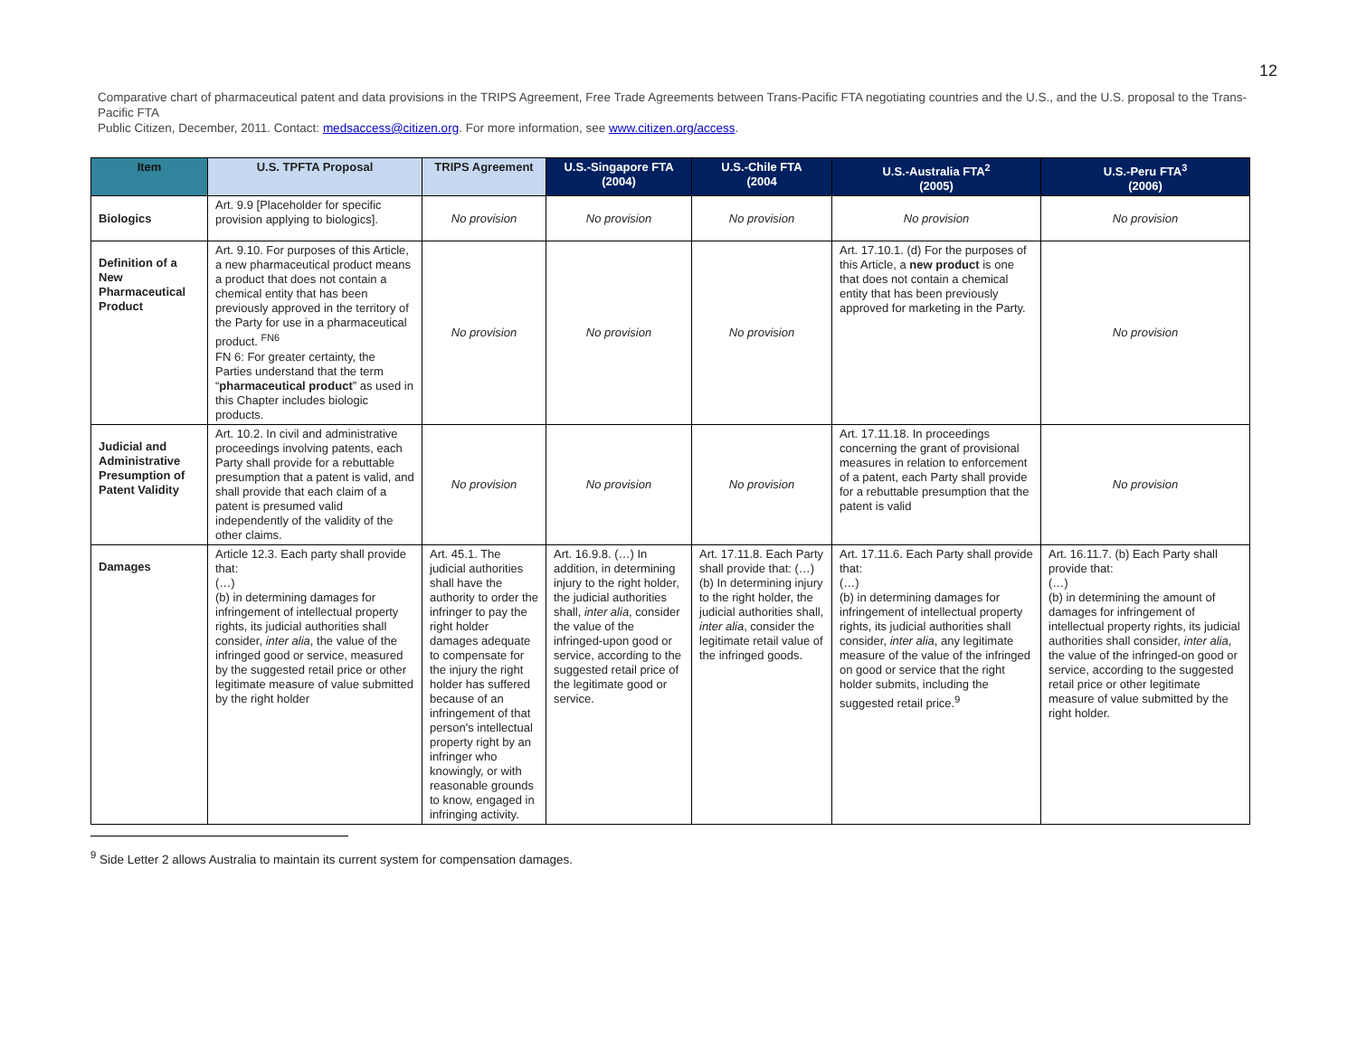12
Comparative chart of pharmaceutical patent and data provisions in the TRIPS Agreement, Free Trade Agreements between Trans-Pacific FTA negotiating countries and the U.S., and the U.S. proposal to the Trans-Pacific FTA
Public Citizen, December, 2011. Contact: medsaccess@citizen.org. For more information, see www.citizen.org/access.
| Item | U.S. TPFTA Proposal | TRIPS Agreement | U.S.-Singapore FTA (2004) | U.S.-Chile FTA (2004 | U.S.-Australia FTA<sup>2</sup> (2005) | U.S.-Peru FTA<sup>3</sup> (2006) |
| --- | --- | --- | --- | --- | --- | --- |
| Biologics | Art. 9.9 [Placeholder for specific provision applying to biologics]. | No provision | No provision | No provision | No provision | No provision |
| Definition of a New Pharmaceutical Product | Art. 9.10. For purposes of this Article, a new pharmaceutical product means a product that does not contain a chemical entity that has been previously approved in the territory of the Party for use in a pharmaceutical product. <sup>FN6</sup> FN 6: For greater certainty, the Parties understand that the term “ pharmaceutical product ” as used in this Chapter includes biologic products. | No provision | No provision | No provision | Art. 17.10.1. (d) For the purposes of this Article, a new product is one that does not contain a chemical entity that has been previously approved for marketing in the Party. | No provision |
| Judicial and Administrative Presumption of Patent Validity | Art. 10.2. In civil and administrative proceedings involving patents, each Party shall provide for a rebuttable presumption that a patent is valid, and shall provide that each claim of a patent is presumed valid independently of the validity of the other claims. | No provision | No provision | No provision | Art. 17.11.18. In proceedings concerning the grant of provisional measures in relation to enforcement of a patent, each Party shall provide for a rebuttable presumption that the patent is valid | No provision |
| Damages | Article 12.3. Each party shall provide that: (…) (b) in determining damages for infringement of intellectual property rights, its judicial authorities shall consider, inter alia , the value of the infringed good or service, measured by the suggested retail price or other legitimate measure of value submitted by the right holder | Art. 45.1. The judicial authorities shall have the authority to order the infringer to pay the right holder damages adequate to compensate for the injury the right holder has suffered because of an infringement of that person's intellectual property right by an infringer who knowingly, or with reasonable grounds to know, engaged in infringing activity. | Art. 16.9.8. (…) In addition, in determining injury to the right holder, the judicial authorities shall, inter alia , consider the value of the infringed-upon good or service, according to the suggested retail price of the legitimate good or service. | Art. 17.11.8. Each Party shall provide that: (…) (b) In determining injury to the right holder, the judicial authorities shall, inter alia , consider the legitimate retail value of the infringed goods. | Art. 17.11.6. Each Party shall provide that: (…) (b) in determining damages for infringement of intellectual property rights, its judicial authorities shall consider, inter alia , any legitimate measure of the value of the infringed on good or service that the right holder submits, including the suggested retail price.<sup>9</sup> | Art. 16.11.7. (b) Each Party shall provide that: (…) (b) in determining the amount of damages for infringement of intellectual property rights, its judicial authorities shall consider, inter alia , the value of the infringed-on good or service, according to the suggested retail price or other legitimate measure of value submitted by the right holder. |
<sup>9</sup> Side Letter 2 allows Australia to maintain its current system for compensation damages.